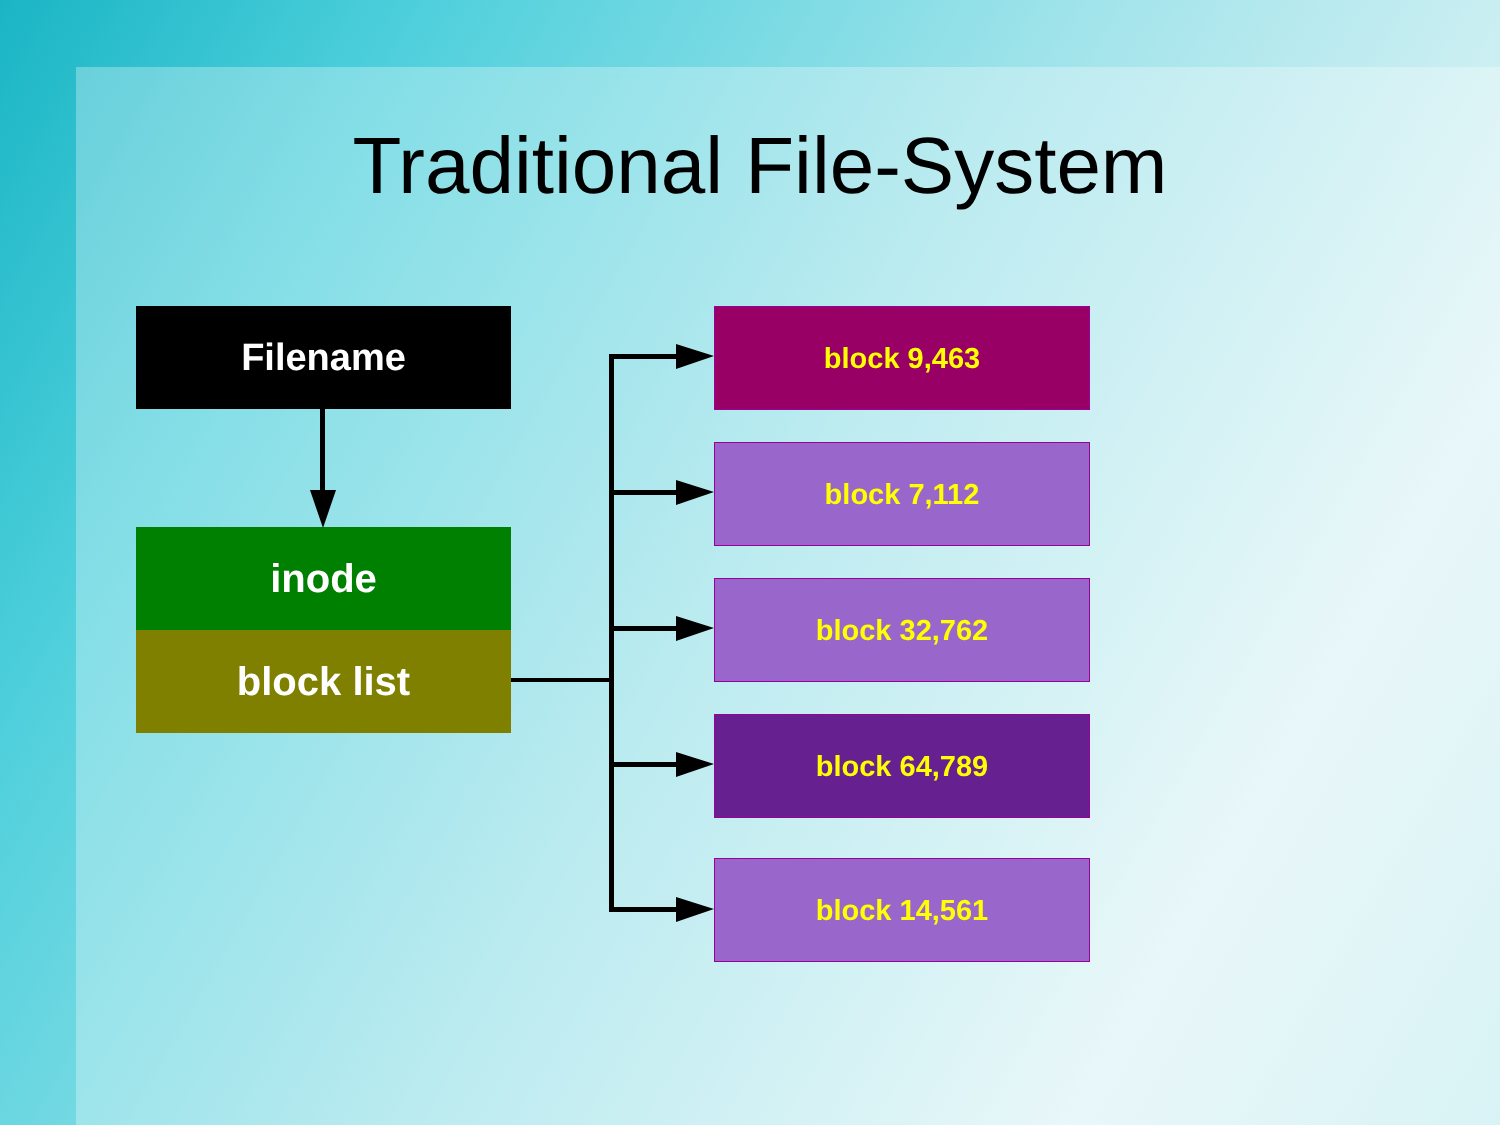Traditional File-System
Filename
inode
block list
block 9,463
block 7,112
block 32,762
block 64,789
block 14,561